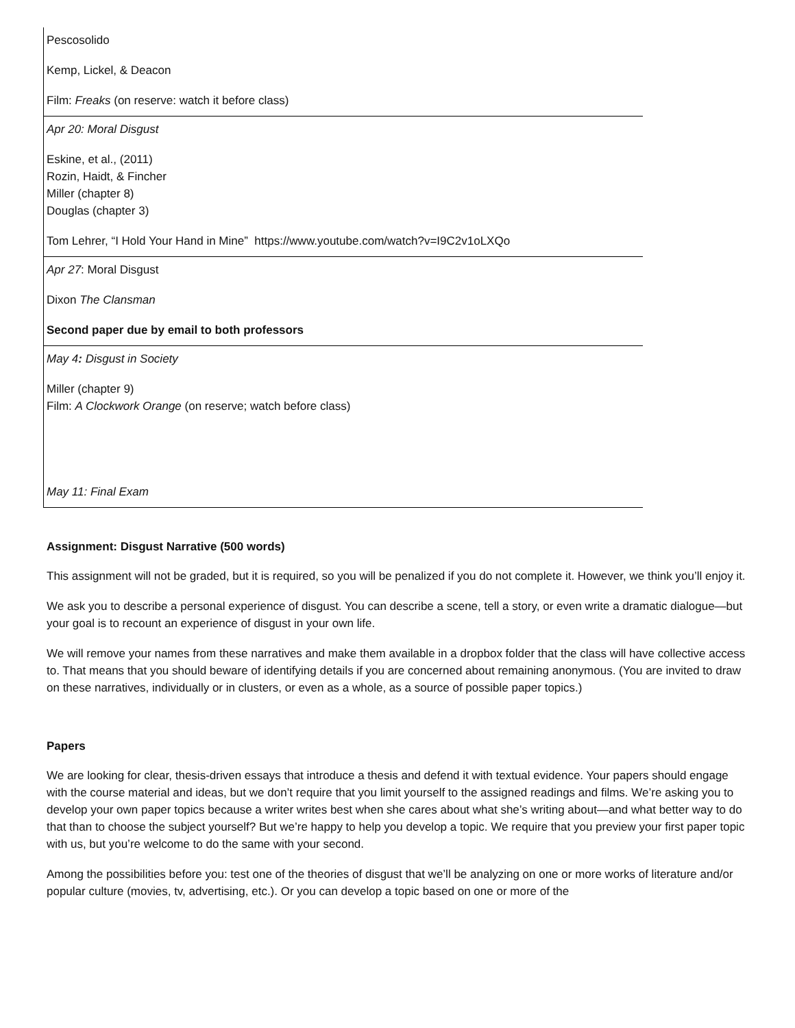| Pescosolido Kemp, Lickel, & Deacon Film: Freaks (on reserve: watch it before class) |
| Apr 20: Moral Disgust Eskine, et al., (2011) Rozin, Haidt, & Fincher Miller (chapter 8) Douglas (chapter 3) Tom Lehrer, “I Hold Your Hand in Mine” https://www.youtube.com/watch?v=I9C2v1oLXQo |
| Apr 27 : Moral Disgust Dixon The Clansman Second paper due by email to both professors |
| May 4 : Disgust in Society Miller (chapter 9) Film: A Clockwork Orange (on reserve; watch before class) May 11: Final Exam |
Assignment: Disgust Narrative (500 words)
This assignment will not be graded, but it is required, so you will be penalized if you do not complete it. However, we think you’ll enjoy it.
We ask you to describe a personal experience of disgust. You can describe a scene, tell a story, or even write a dramatic dialogue—but your goal is to recount an experience of disgust in your own life.
We will remove your names from these narratives and make them available in a dropbox folder that the class will have collective access to. That means that you should beware of identifying details if you are concerned about remaining anonymous. (You are invited to draw on these narratives, individually or in clusters, or even as a whole, as a source of possible paper topics.)
Papers
We are looking for clear, thesis-driven essays that introduce a thesis and defend it with textual evidence. Your papers should engage with the course material and ideas, but we don’t require that you limit yourself to the assigned readings and films. We’re asking you to develop your own paper topics because a writer writes best when she cares about what she’s writing about—and what better way to do that than to choose the subject yourself? But we’re happy to help you develop a topic. We require that you preview your first paper topic with us, but you’re welcome to do the same with your second.
Among the possibilities before you: test one of the theories of disgust that we’ll be analyzing on one or more works of literature and/or popular culture (movies, tv, advertising, etc.). Or you can develop a topic based on one or more of the